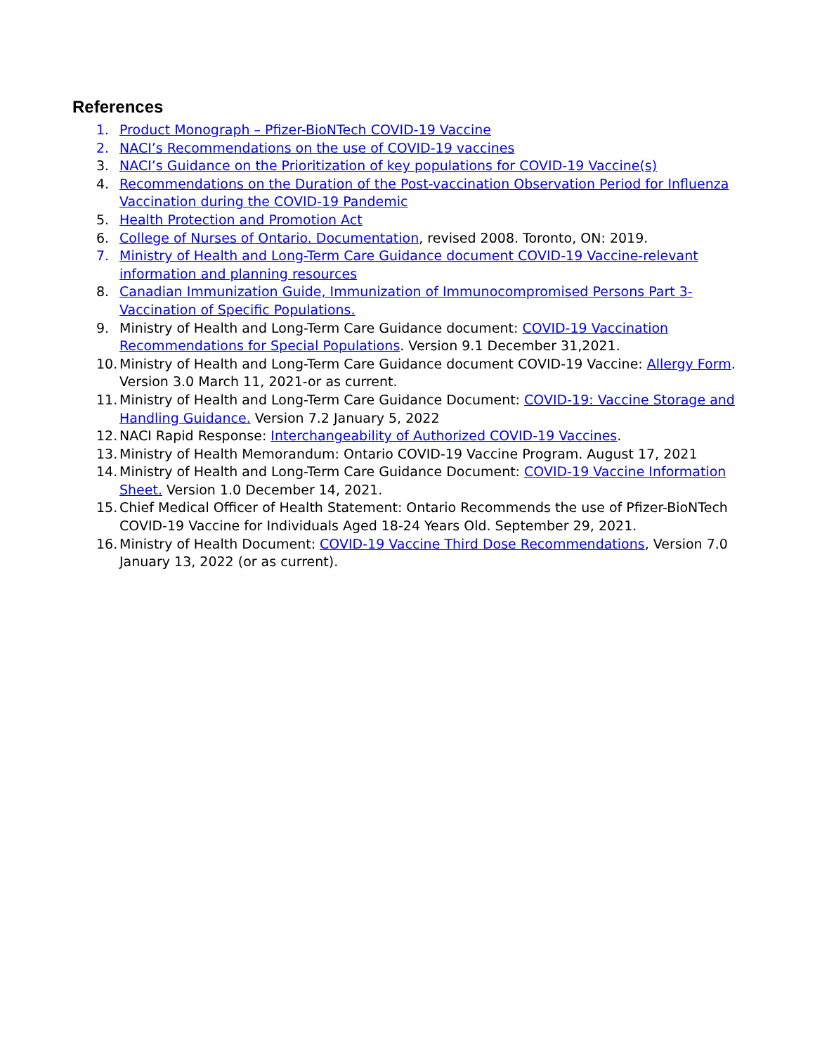References
1. Product Monograph – Pfizer-BioNTech COVID-19 Vaccine
2. NACI’s Recommendations on the use of COVID-19 vaccines
3. NACI’s Guidance on the Prioritization of key populations for COVID-19 Vaccine(s)
4. Recommendations on the Duration of the Post-vaccination Observation Period for Influenza Vaccination during the COVID-19 Pandemic
5. Health Protection and Promotion Act
6. College of Nurses of Ontario. Documentation, revised 2008. Toronto, ON: 2019.
7. Ministry of Health and Long-Term Care Guidance document COVID-19 Vaccine-relevant information and planning resources
8. Canadian Immunization Guide, Immunization of Immunocompromised Persons Part 3- Vaccination of Specific Populations.
9. Ministry of Health and Long-Term Care Guidance document: COVID-19 Vaccination Recommendations for Special Populations. Version 9.1 December 31,2021.
10. Ministry of Health and Long-Term Care Guidance document COVID-19 Vaccine: Allergy Form. Version 3.0 March 11, 2021-or as current.
11. Ministry of Health and Long-Term Care Guidance Document: COVID-19: Vaccine Storage and Handling Guidance. Version 7.2 January 5, 2022
12. NACI Rapid Response: Interchangeability of Authorized COVID-19 Vaccines.
13. Ministry of Health Memorandum: Ontario COVID-19 Vaccine Program. August 17, 2021
14. Ministry of Health and Long-Term Care Guidance Document: COVID-19 Vaccine Information Sheet. Version 1.0 December 14, 2021.
15. Chief Medical Officer of Health Statement: Ontario Recommends the use of Pfizer-BioNTech COVID-19 Vaccine for Individuals Aged 18-24 Years Old. September 29, 2021.
16. Ministry of Health Document: COVID-19 Vaccine Third Dose Recommendations, Version 7.0 January 13, 2022 (or as current).